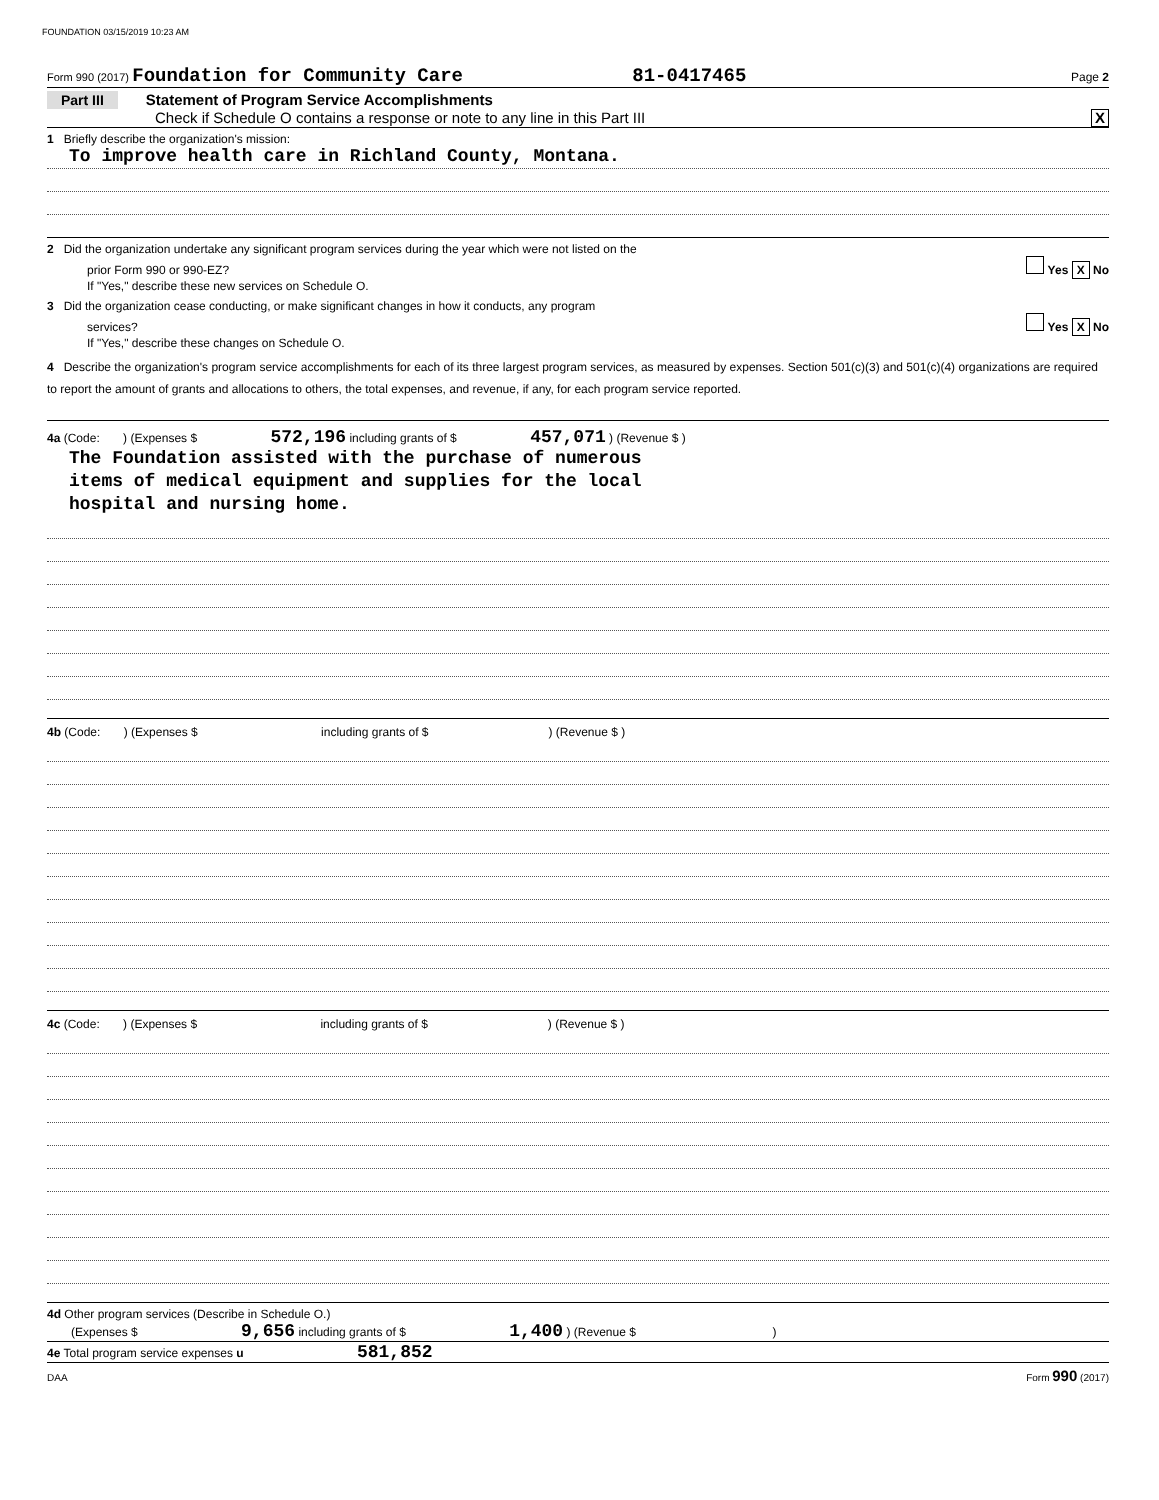FOUNDATION 03/15/2019 10:23 AM
Form 990 (2017) Foundation for Community Care 81-0417465 Page 2
Part III Statement of Program Service Accomplishments
Check if Schedule O contains a response or note to any line in this Part III X
1 Briefly describe the organization's mission:
To improve health care in Richland County, Montana.
2 Did the organization undertake any significant program services during the year which were not listed on the
prior Form 990 or 990-EZ? Yes X No
If "Yes," describe these new services on Schedule O.
3 Did the organization cease conducting, or make significant changes in how it conducts, any program
services? Yes X No
If "Yes," describe these changes on Schedule O.
4 Describe the organization's program service accomplishments for each of its three largest program services, as measured by expenses. Section 501(c)(3) and 501(c)(4) organizations are required to report the amount of grants and allocations to others, the total expenses, and revenue, if any, for each program service reported.
4a (Code: ) (Expenses $ 572,196 including grants of $ 457,071 ) (Revenue $ )
The Foundation assisted with the purchase of numerous
items of medical equipment and supplies for the local
hospital and nursing home.
4b (Code: ) (Expenses $ including grants of $ ) (Revenue $ )
4c (Code: ) (Expenses $ including grants of $ ) (Revenue $ )
4d Other program services (Describe in Schedule O.)
(Expenses $ 9,656 including grants of $ 1,400 ) (Revenue $ )
4e Total program service expenses u 581,852
DAA Form 990 (2017)